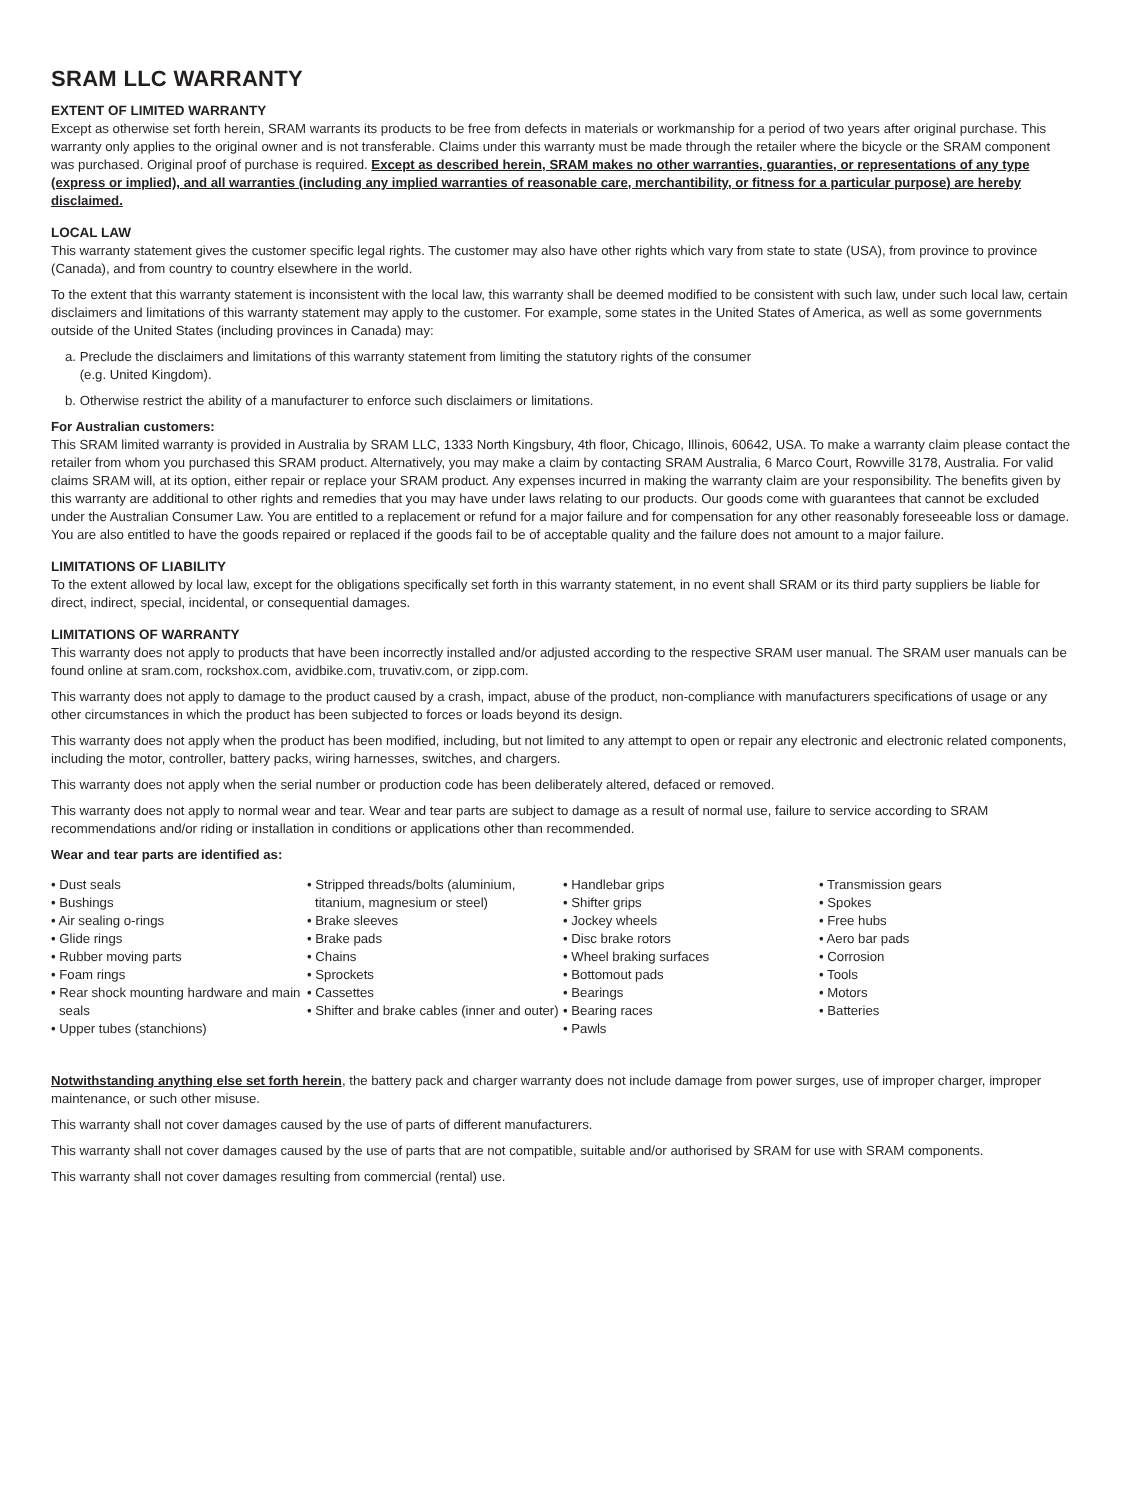SRAM LLC WARRANTY
EXTENT OF LIMITED WARRANTY
Except as otherwise set forth herein, SRAM warrants its products to be free from defects in materials or workmanship for a period of two years after original purchase. This warranty only applies to the original owner and is not transferable. Claims under this warranty must be made through the retailer where the bicycle or the SRAM component was purchased. Original proof of purchase is required. Except as described herein, SRAM makes no other warranties, guaranties, or representations of any type (express or implied), and all warranties (including any implied warranties of reasonable care, merchantibility, or fitness for a particular purpose) are hereby disclaimed.
LOCAL LAW
This warranty statement gives the customer specific legal rights. The customer may also have other rights which vary from state to state (USA), from province to province (Canada), and from country to country elsewhere in the world.
To the extent that this warranty statement is inconsistent with the local law, this warranty shall be deemed modified to be consistent with such law, under such local law, certain disclaimers and limitations of this warranty statement may apply to the customer. For example, some states in the United States of America, as well as some governments outside of the United States (including provinces in Canada) may:
a. Preclude the disclaimers and limitations of this warranty statement from limiting the statutory rights of the consumer
(e.g. United Kingdom).
b. Otherwise restrict the ability of a manufacturer to enforce such disclaimers or limitations.
For Australian customers:
This SRAM limited warranty is provided in Australia by SRAM LLC, 1333 North Kingsbury, 4th floor, Chicago, Illinois, 60642, USA. To make a warranty claim please contact the retailer from whom you purchased this SRAM product. Alternatively, you may make a claim by contacting SRAM Australia, 6 Marco Court, Rowville 3178, Australia. For valid claims SRAM will, at its option, either repair or replace your SRAM product. Any expenses incurred in making the warranty claim are your responsibility. The benefits given by this warranty are additional to other rights and remedies that you may have under laws relating to our products. Our goods come with guarantees that cannot be excluded under the Australian Consumer Law. You are entitled to a replacement or refund for a major failure and for compensation for any other reasonably foreseeable loss or damage. You are also entitled to have the goods repaired or replaced if the goods fail to be of acceptable quality and the failure does not amount to a major failure.
LIMITATIONS OF LIABILITY
To the extent allowed by local law, except for the obligations specifically set forth in this warranty statement, in no event shall SRAM or its third party suppliers be liable for direct, indirect, special, incidental, or consequential damages.
LIMITATIONS OF WARRANTY
This warranty does not apply to products that have been incorrectly installed and/or adjusted according to the respective SRAM user manual. The SRAM user manuals can be found online at sram.com, rockshox.com, avidbike.com, truvativ.com, or zipp.com.
This warranty does not apply to damage to the product caused by a crash, impact, abuse of the product, non-compliance with manufacturers specifications of usage or any other circumstances in which the product has been subjected to forces or loads beyond its design.
This warranty does not apply when the product has been modified, including, but not limited to any attempt to open or repair any electronic and electronic related components, including the motor, controller, battery packs, wiring harnesses, switches, and chargers.
This warranty does not apply when the serial number or production code has been deliberately altered, defaced or removed.
This warranty does not apply to normal wear and tear. Wear and tear parts are subject to damage as a result of normal use, failure to service according to SRAM recommendations and/or riding or installation in conditions or applications other than recommended.
Wear and tear parts are identified as:
• Dust seals
• Bushings
• Air sealing o-rings
• Glide rings
• Rubber moving parts
• Foam rings
• Rear shock mounting hardware and main seals
• Upper tubes (stanchions)
• Stripped threads/bolts (aluminium, titanium, magnesium or steel)
• Brake sleeves
• Brake pads
• Chains
• Sprockets
• Cassettes
• Shifter and brake cables (inner and outer)
• Handlebar grips
• Shifter grips
• Jockey wheels
• Disc brake rotors
• Wheel braking surfaces
• Bottomout pads
• Bearings
• Bearing races
• Pawls
• Transmission gears
• Spokes
• Free hubs
• Aero bar pads
• Corrosion
• Tools
• Motors
• Batteries
Notwithstanding anything else set forth herein, the battery pack and charger warranty does not include damage from power surges, use of improper charger, improper maintenance, or such other misuse.
This warranty shall not cover damages caused by the use of parts of different manufacturers.
This warranty shall not cover damages caused by the use of parts that are not compatible, suitable and/or authorised by SRAM for use with SRAM components.
This warranty shall not cover damages resulting from commercial (rental) use.